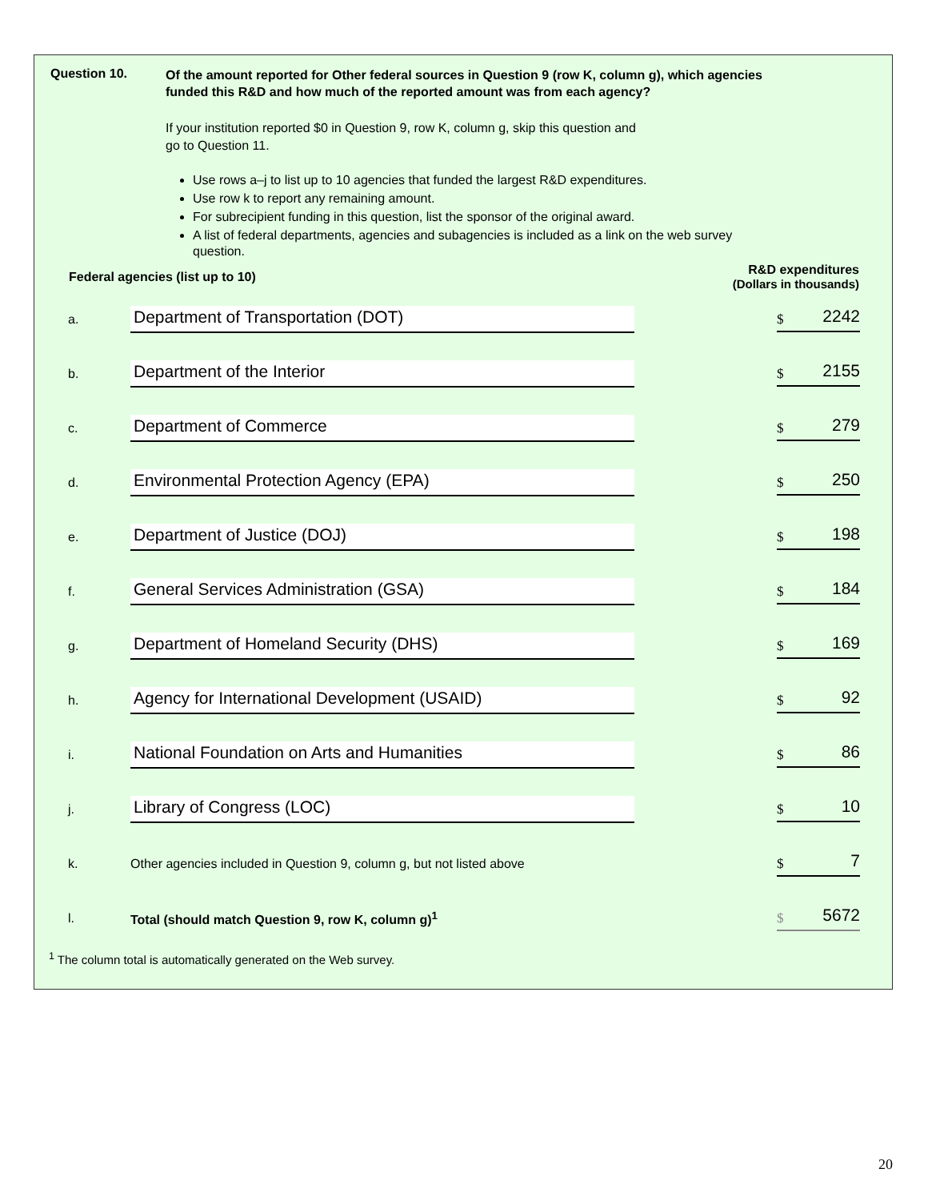Question 10.
Of the amount reported for Other federal sources in Question 9 (row K, column g), which agencies funded this R&D and how much of the reported amount was from each agency?
If your institution reported $0 in Question 9, row K, column g, skip this question and go to Question 11.
Use rows a–j to list up to 10 agencies that funded the largest R&D expenditures.
Use row k to report any remaining amount.
For subrecipient funding in this question, list the sponsor of the original award.
A list of federal departments, agencies and subagencies is included as a link on the web survey question.
| Federal agencies (list up to 10) | | R&D expenditures (Dollars in thousands) |
| --- | --- | --- |
| a. | Department of Transportation (DOT) | $ 2242 |
| b. | Department of the Interior | $ 2155 |
| c. | Department of Commerce | $ 279 |
| d. | Environmental Protection Agency (EPA) | $ 250 |
| e. | Department of Justice (DOJ) | $ 198 |
| f. | General Services Administration (GSA) | $ 184 |
| g. | Department of Homeland Security (DHS) | $ 169 |
| h. | Agency for International Development (USAID) | $ 92 |
| i. | National Foundation on Arts and Humanities | $ 86 |
| j. | Library of Congress (LOC) | $ 10 |
| k. | Other agencies included in Question 9, column g, but not listed above | $ 7 |
| l. | Total (should match Question 9, row K, column g)<sup>1</sup> | $ 5672 |
<sup>1</sup> The column total is automatically generated on the Web survey.
20